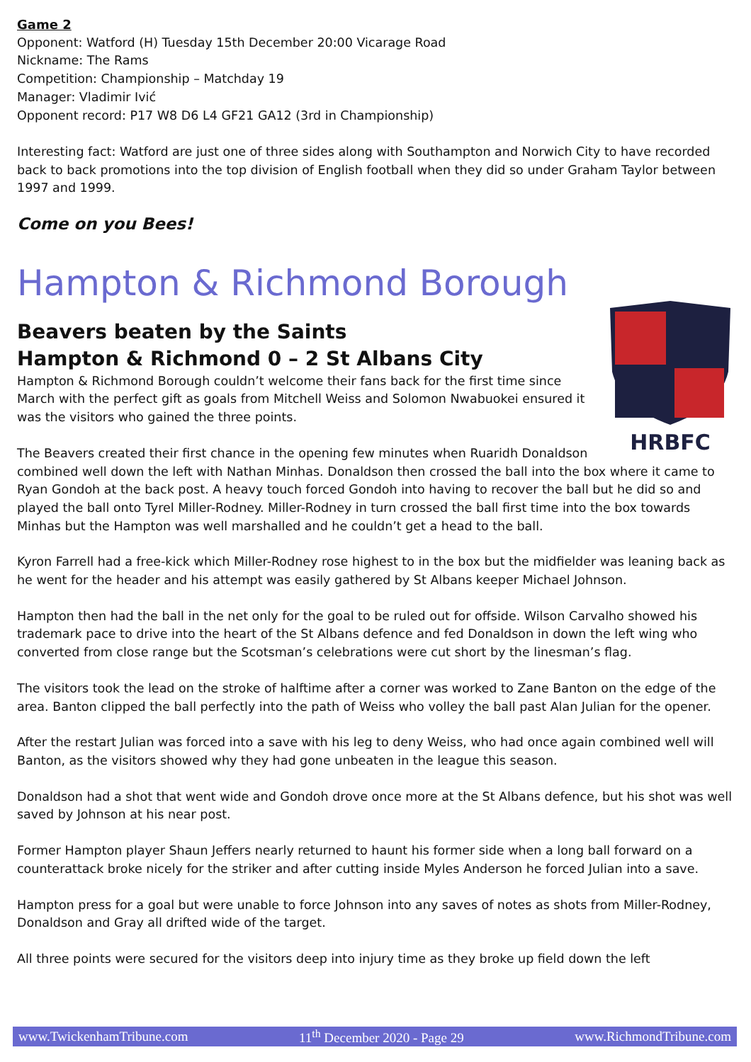Game 2
Opponent: Watford (H) Tuesday 15th December 20:00 Vicarage Road
Nickname: The Rams
Competition: Championship – Matchday 19
Manager: Vladimir Ivić
Opponent record: P17 W8 D6 L4 GF21 GA12 (3rd in Championship)
Interesting fact: Watford are just one of three sides along with Southampton and Norwich City to have recorded back to back promotions into the top division of English football when they did so under Graham Taylor between 1997 and 1999.
Come on you Bees!
Hampton & Richmond Borough
HRBFC
Beavers beaten by the Saints
Hampton & Richmond 0 – 2 St Albans City
Hampton & Richmond Borough couldn’t welcome their fans back for the first time since March with the perfect gift as goals from Mitchell Weiss and Solomon Nwabuokei ensured it was the visitors who gained the three points.
The Beavers created their first chance in the opening few minutes when Ruaridh Donaldson combined well down the left with Nathan Minhas. Donaldson then crossed the ball into the box where it came to Ryan Gondoh at the back post. A heavy touch forced Gondoh into having to recover the ball but he did so and played the ball onto Tyrel Miller-Rodney. Miller-Rodney in turn crossed the ball first time into the box towards Minhas but the Hampton was well marshalled and he couldn’t get a head to the ball.
Kyron Farrell had a free-kick which Miller-Rodney rose highest to in the box but the midfielder was leaning back as he went for the header and his attempt was easily gathered by St Albans keeper Michael Johnson.
Hampton then had the ball in the net only for the goal to be ruled out for offside. Wilson Carvalho showed his trademark pace to drive into the heart of the St Albans defence and fed Donaldson in down the left wing who converted from close range but the Scotsman’s celebrations were cut short by the linesman’s flag.
The visitors took the lead on the stroke of halftime after a corner was worked to Zane Banton on the edge of the area. Banton clipped the ball perfectly into the path of Weiss who volley the ball past Alan Julian for the opener.
After the restart Julian was forced into a save with his leg to deny Weiss, who had once again combined well will Banton, as the visitors showed why they had gone unbeaten in the league this season.
Donaldson had a shot that went wide and Gondoh drove once more at the St Albans defence, but his shot was well saved by Johnson at his near post.
Former Hampton player Shaun Jeffers nearly returned to haunt his former side when a long ball forward on a counterattack broke nicely for the striker and after cutting inside Myles Anderson he forced Julian into a save.
Hampton press for a goal but were unable to force Johnson into any saves of notes as shots from Miller-Rodney, Donaldson and Gray all drifted wide of the target.
All three points were secured for the visitors deep into injury time as they broke up field down the left
www.TwickenhamTribune.com 11<sup>th</sup> December 2020 - Page 29 www.RichmondTribune.com